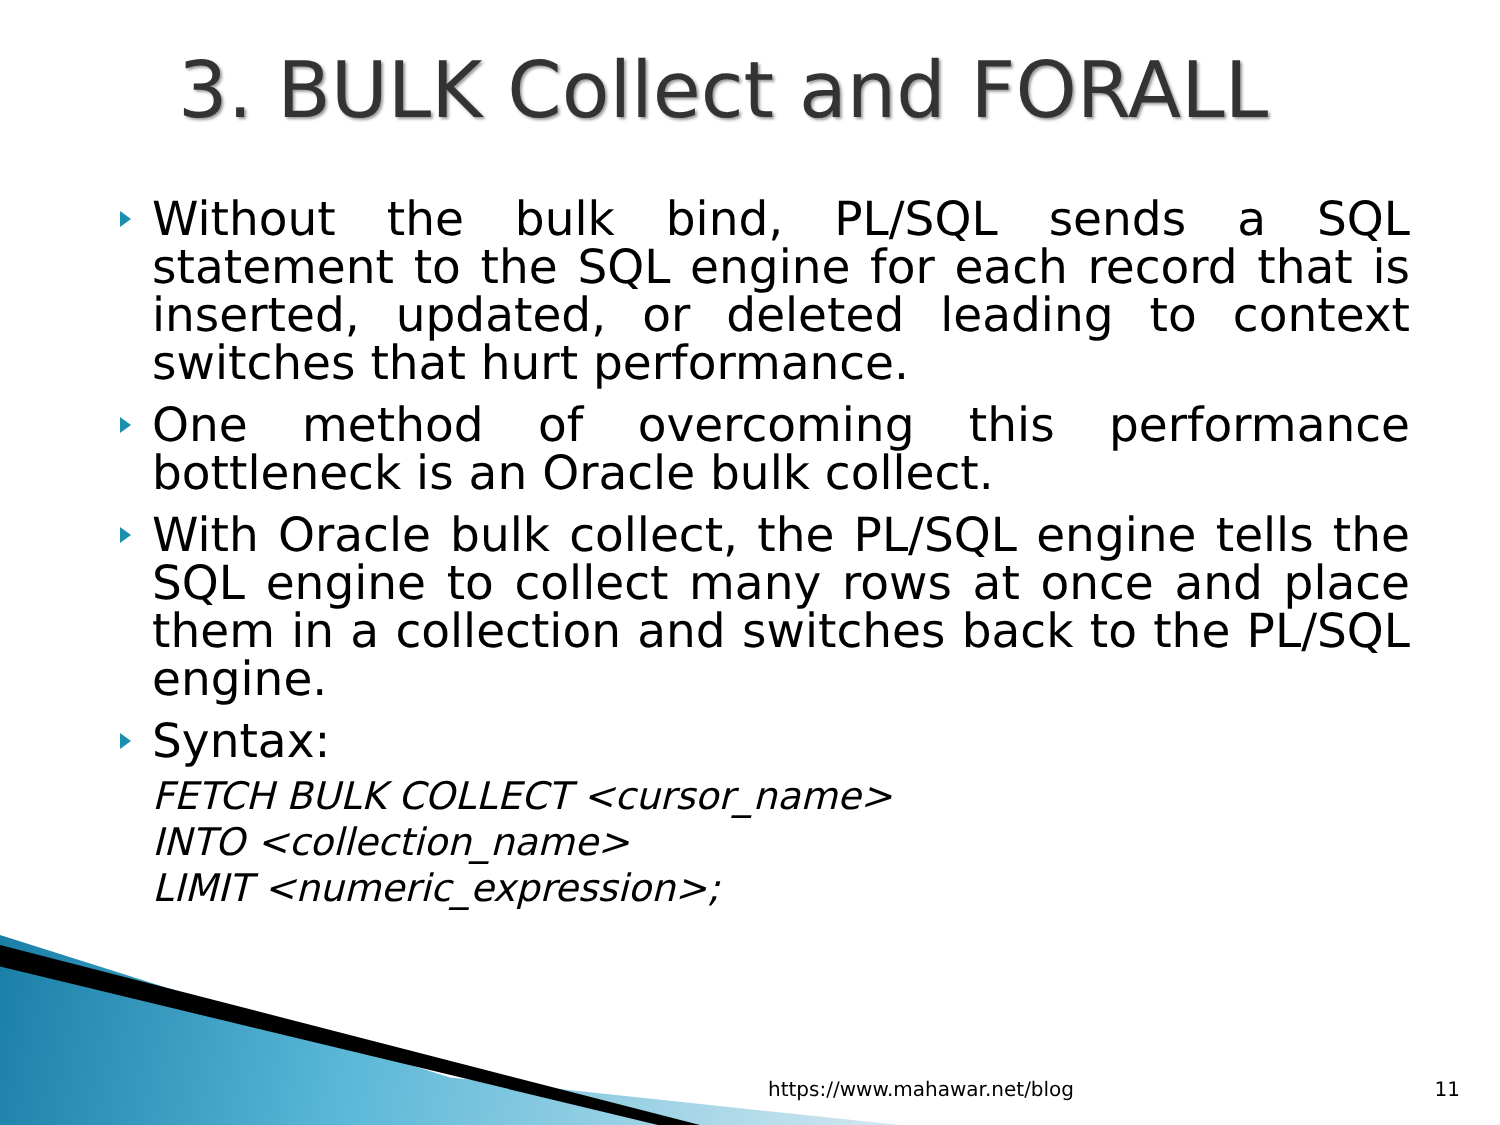3. BULK Collect and FORALL
Without the bulk bind, PL/SQL sends a SQL statement to the SQL engine for each record that is inserted, updated, or deleted leading to context switches that hurt performance.
One method of overcoming this performance bottleneck is an Oracle bulk collect.
With Oracle bulk collect, the PL/SQL engine tells the SQL engine to collect many rows at once and place them in a collection and switches back to the PL/SQL engine.
Syntax:
FETCH BULK COLLECT <cursor_name>
INTO <collection_name>
LIMIT <numeric_expression>;
https://www.mahawar.net/blog 11